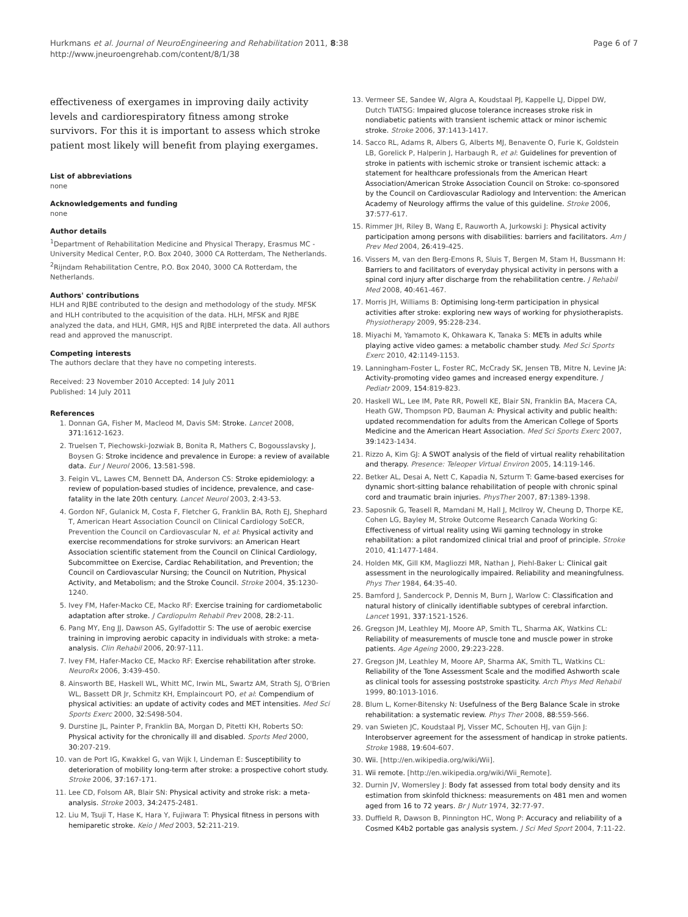Hurkmans et al. Journal of NeuroEngineering and Rehabilitation 2011, 8:38
http://www.jneuroengrehab.com/content/8/1/38
Page 6 of 7
effectiveness of exergames in improving daily activity levels and cardiorespiratory fitness among stroke survivors. For this it is important to assess which stroke patient most likely will benefit from playing exergames.
List of abbreviations
none
Acknowledgements and funding
none
Author details
<sup>1</sup> Department of Rehabilitation Medicine and Physical Therapy, Erasmus MC - University Medical Center, P.O. Box 2040, 3000 CA Rotterdam, The Netherlands. <sup>2</sup>Rijndam Rehabilitation Centre, P.O. Box 2040, 3000 CA Rotterdam, the Netherlands.
Authors' contributions
HLH and RJBE contributed to the design and methodology of the study. MFSK and HLH contributed to the acquisition of the data. HLH, MFSK and RJBE analyzed the data, and HLH, GMR, HJS and RJBE interpreted the data. All authors read and approved the manuscript.
Competing interests
The authors declare that they have no competing interests.
Received: 23 November 2010 Accepted: 14 July 2011
Published: 14 July 2011
References
1. Donnan GA, Fisher M, Macleod M, Davis SM: Stroke. Lancet 2008, 371:1612-1623.
2. Truelsen T, Piechowski-Jozwiak B, Bonita R, Mathers C, Bogousslavsky J, Boysen G: Stroke incidence and prevalence in Europe: a review of available data. Eur J Neurol 2006, 13:581-598.
3. Feigin VL, Lawes CM, Bennett DA, Anderson CS: Stroke epidemiology: a review of population-based studies of incidence, prevalence, and case-fatality in the late 20th century. Lancet Neurol 2003, 2:43-53.
4. Gordon NF, Gulanick M, Costa F, Fletcher G, Franklin BA, Roth EJ, Shephard T, American Heart Association Council on Clinical Cardiology SoECR, Prevention the Council on Cardiovascular N, et al: Physical activity and exercise recommendations for stroke survivors: an American Heart Association scientific statement from the Council on Clinical Cardiology, Subcommittee on Exercise, Cardiac Rehabilitation, and Prevention; the Council on Cardiovascular Nursing; the Council on Nutrition, Physical Activity, and Metabolism; and the Stroke Council. Stroke 2004, 35:1230-1240.
5. Ivey FM, Hafer-Macko CE, Macko RF: Exercise training for cardiometabolic adaptation after stroke. J Cardiopulm Rehabil Prev 2008, 28:2-11.
6. Pang MY, Eng JJ, Dawson AS, Gylfadottir S: The use of aerobic exercise training in improving aerobic capacity in individuals with stroke: a meta-analysis. Clin Rehabil 2006, 20:97-111.
7. Ivey FM, Hafer-Macko CE, Macko RF: Exercise rehabilitation after stroke. NeuroRx 2006, 3:439-450.
8. Ainsworth BE, Haskell WL, Whitt MC, Irwin ML, Swartz AM, Strath SJ, O'Brien WL, Bassett DR Jr, Schmitz KH, Emplaincourt PO, et al: Compendium of physical activities: an update of activity codes and MET intensities. Med Sci Sports Exerc 2000, 32:S498-504.
9. Durstine JL, Painter P, Franklin BA, Morgan D, Pitetti KH, Roberts SO: Physical activity for the chronically ill and disabled. Sports Med 2000, 30:207-219.
10. van de Port IG, Kwakkel G, van Wijk I, Lindeman E: Susceptibility to deterioration of mobility long-term after stroke: a prospective cohort study. Stroke 2006, 37:167-171.
11. Lee CD, Folsom AR, Blair SN: Physical activity and stroke risk: a meta-analysis. Stroke 2003, 34:2475-2481.
12. Liu M, Tsuji T, Hase K, Hara Y, Fujiwara T: Physical fitness in persons with hemiparetic stroke. Keio J Med 2003, 52:211-219.
13. Vermeer SE, Sandee W, Algra A, Koudstaal PJ, Kappelle LJ, Dippel DW, Dutch TIATSG: Impaired glucose tolerance increases stroke risk in nondiabetic patients with transient ischemic attack or minor ischemic stroke. Stroke 2006, 37:1413-1417.
14. Sacco RL, Adams R, Albers G, Alberts MJ, Benavente O, Furie K, Goldstein LB, Gorelick P, Halperin J, Harbaugh R, et al: Guidelines for prevention of stroke in patients with ischemic stroke or transient ischemic attack: a statement for healthcare professionals from the American Heart Association/American Stroke Association Council on Stroke: co-sponsored by the Council on Cardiovascular Radiology and Intervention: the American Academy of Neurology affirms the value of this guideline. Stroke 2006, 37:577-617.
15. Rimmer JH, Riley B, Wang E, Rauworth A, Jurkowski J: Physical activity participation among persons with disabilities: barriers and facilitators. Am J Prev Med 2004, 26:419-425.
16. Vissers M, van den Berg-Emons R, Sluis T, Bergen M, Stam H, Bussmann H: Barriers to and facilitators of everyday physical activity in persons with a spinal cord injury after discharge from the rehabilitation centre. J Rehabil Med 2008, 40:461-467.
17. Morris JH, Williams B: Optimising long-term participation in physical activities after stroke: exploring new ways of working for physiotherapists. Physiotherapy 2009, 95:228-234.
18. Miyachi M, Yamamoto K, Ohkawara K, Tanaka S: METs in adults while playing active video games: a metabolic chamber study. Med Sci Sports Exerc 2010, 42:1149-1153.
19. Lanningham-Foster L, Foster RC, McCrady SK, Jensen TB, Mitre N, Levine JA: Activity-promoting video games and increased energy expenditure. J Pediatr 2009, 154:819-823.
20. Haskell WL, Lee IM, Pate RR, Powell KE, Blair SN, Franklin BA, Macera CA, Heath GW, Thompson PD, Bauman A: Physical activity and public health: updated recommendation for adults from the American College of Sports Medicine and the American Heart Association. Med Sci Sports Exerc 2007, 39:1423-1434.
21. Rizzo A, Kim GJ: A SWOT analysis of the field of virtual reality rehabilitation and therapy. Presence: Teleoper Virtual Environ 2005, 14:119-146.
22. Betker AL, Desai A, Nett C, Kapadia N, Szturm T: Game-based exercises for dynamic short-sitting balance rehabilitation of people with chronic spinal cord and traumatic brain injuries. PhysTher 2007, 87:1389-1398.
23. Saposnik G, Teasell R, Mamdani M, Hall J, McIlroy W, Cheung D, Thorpe KE, Cohen LG, Bayley M, Stroke Outcome Research Canada Working G: Effectiveness of virtual reality using Wii gaming technology in stroke rehabilitation: a pilot randomized clinical trial and proof of principle. Stroke 2010, 41:1477-1484.
24. Holden MK, Gill KM, Magliozzi MR, Nathan J, Piehl-Baker L: Clinical gait assessment in the neurologically impaired. Reliability and meaningfulness. Phys Ther 1984, 64:35-40.
25. Bamford J, Sandercock P, Dennis M, Burn J, Warlow C: Classification and natural history of clinically identifiable subtypes of cerebral infarction. Lancet 1991, 337:1521-1526.
26. Gregson JM, Leathley MJ, Moore AP, Smith TL, Sharma AK, Watkins CL: Reliability of measurements of muscle tone and muscle power in stroke patients. Age Ageing 2000, 29:223-228.
27. Gregson JM, Leathley M, Moore AP, Sharma AK, Smith TL, Watkins CL: Reliability of the Tone Assessment Scale and the modified Ashworth scale as clinical tools for assessing poststroke spasticity. Arch Phys Med Rehabil 1999, 80:1013-1016.
28. Blum L, Korner-Bitensky N: Usefulness of the Berg Balance Scale in stroke rehabilitation: a systematic review. Phys Ther 2008, 88:559-566.
29. van Swieten JC, Koudstaal PJ, Visser MC, Schouten HJ, van Gijn J: Interobserver agreement for the assessment of handicap in stroke patients. Stroke 1988, 19:604-607.
30. Wii. [http://en.wikipedia.org/wiki/Wii].
31. Wii remote. [http://en.wikipedia.org/wiki/Wii_Remote].
32. Durnin JV, Womersley J: Body fat assessed from total body density and its estimation from skinfold thickness: measurements on 481 men and women aged from 16 to 72 years. Br J Nutr 1974, 32:77-97.
33. Duffield R, Dawson B, Pinnington HC, Wong P: Accuracy and reliability of a Cosmed K4b2 portable gas analysis system. J Sci Med Sport 2004, 7:11-22.